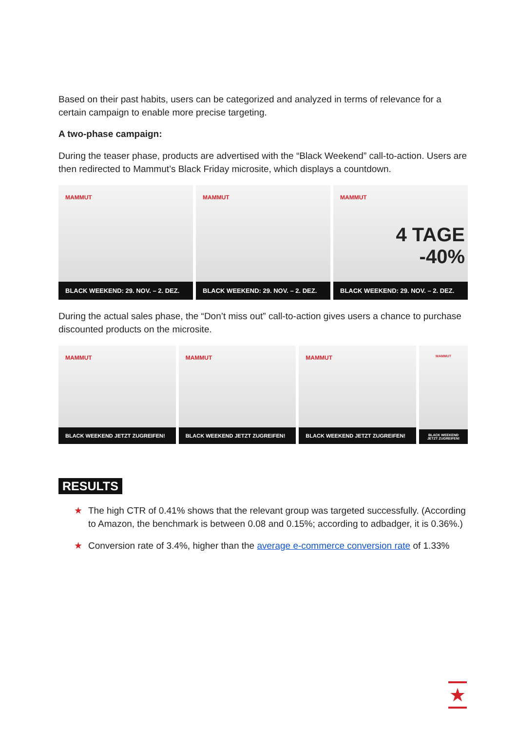Based on their past habits, users can be categorized and analyzed in terms of relevance for a certain campaign to enable more precise targeting.
A two-phase campaign:
During the teaser phase, products are advertised with the “Black Weekend” call-to-action. Users are then redirected to Mammut’s Black Friday microsite, which displays a countdown.
MAMMUT
BLACK WEEKEND: 29. NOV. – 2. DEZ.
MAMMUT
BLACK WEEKEND: 29. NOV. – 2. DEZ.
MAMMUT
4 TAGE
-40%
BLACK WEEKEND: 29. NOV. – 2. DEZ.
During the actual sales phase, the “Don’t miss out” call-to-action gives users a chance to purchase discounted products on the microsite.
MAMMUT
BLACK WEEKEND JETZT ZUGREIFEN!
MAMMUT
BLACK WEEKEND JETZT ZUGREIFEN!
MAMMUT
BLACK WEEKEND JETZT ZUGREIFEN!
MAMMUT
BLACK WEEKEND JETZT ZUGREIFEN!
RESULTS
★ The high CTR of 0.41% shows that the relevant group was targeted successfully. (According to Amazon, the benchmark is between 0.08 and 0.15%; according to adbadger, it is 0.36%.)
★ Conversion rate of 3.4%, higher than the average e-commerce conversion rate of 1.33%
★